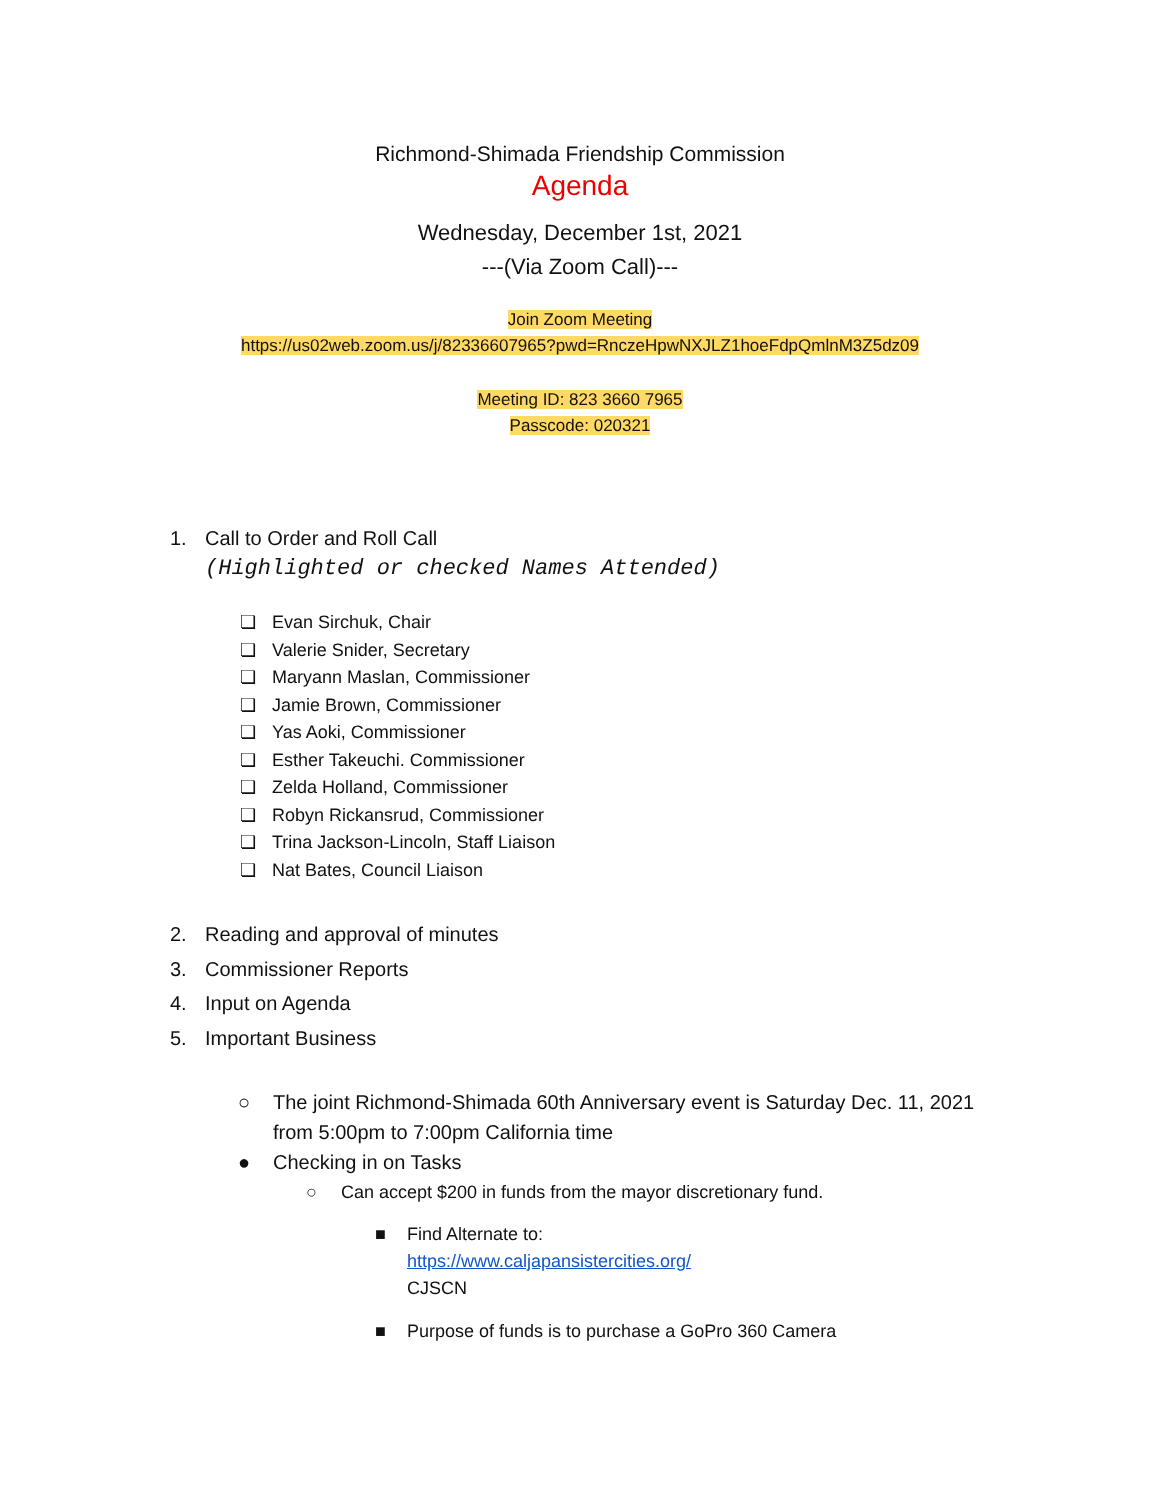Richmond-Shimada Friendship Commission
Agenda
Wednesday, December 1st, 2021
---(Via Zoom Call)---
Join Zoom Meeting
https://us02web.zoom.us/j/82336607965?pwd=RnczeHpwNXJLZ1hoeFdpQmlnM3Z5dz09
Meeting ID: 823 3660 7965
Passcode: 020321
1. Call to Order and Roll Call
(Highlighted or checked Names Attended)
❏ Evan Sirchuk, Chair
❏ Valerie Snider, Secretary
❏ Maryann Maslan, Commissioner
❏ Jamie Brown, Commissioner
❏ Yas Aoki, Commissioner
❏ Esther Takeuchi. Commissioner
❏ Zelda Holland, Commissioner
❏ Robyn Rickansrud, Commissioner
❏ Trina Jackson-Lincoln, Staff Liaison
❏ Nat Bates, Council Liaison
2. Reading and approval of minutes
3. Commissioner Reports
4. Input on Agenda
5. Important Business
○ The joint Richmond-Shimada 60th Anniversary event is Saturday Dec. 11, 2021
from 5:00pm to 7:00pm California time
● Checking in on Tasks
○ Can accept $200 in funds from the mayor discretionary fund.
■ Find Alternate to:
https://www.caljapansistercities.org/
CJSCN
■ Purpose of funds is to purchase a GoPro 360 Camera